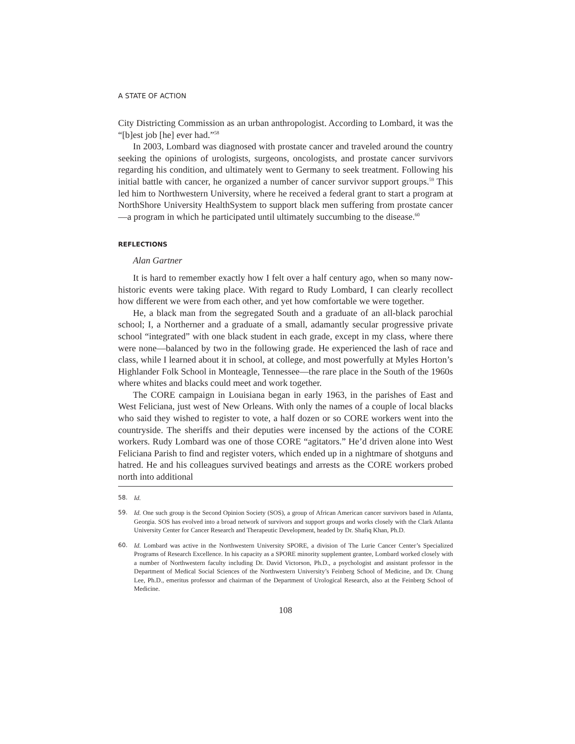A STATE OF ACTION
City Districting Commission as an urban anthropologist. According to Lombard, it was the “[b]est job [he] ever had.”<sup>58</sup>
In 2003, Lombard was diagnosed with prostate cancer and traveled around the country seeking the opinions of urologists, surgeons, oncologists, and prostate cancer survivors regarding his condition, and ultimately went to Germany to seek treatment. Following his initial battle with cancer, he organized a number of cancer survivor support groups.<sup>59</sup> This led him to Northwestern University, where he received a federal grant to start a program at NorthShore University HealthSystem to support black men suffering from prostate cancer—a program in which he participated until ultimately succumbing to the disease.<sup>60</sup>
REFLECTIONS
Alan Gartner
It is hard to remember exactly how I felt over a half century ago, when so many now-historic events were taking place. With regard to Rudy Lombard, I can clearly recollect how different we were from each other, and yet how comfortable we were together.
He, a black man from the segregated South and a graduate of an all-black parochial school; I, a Northerner and a graduate of a small, adamantly secular progressive private school “integrated” with one black student in each grade, except in my class, where there were none—balanced by two in the following grade. He experienced the lash of race and class, while I learned about it in school, at college, and most powerfully at Myles Horton’s Highlander Folk School in Monteagle, Tennessee—the rare place in the South of the 1960s where whites and blacks could meet and work together.
The CORE campaign in Louisiana began in early 1963, in the parishes of East and West Feliciana, just west of New Orleans. With only the names of a couple of local blacks who said they wished to register to vote, a half dozen or so CORE workers went into the countryside. The sheriffs and their deputies were incensed by the actions of the CORE workers. Rudy Lombard was one of those CORE “agitators.” He’d driven alone into West Feliciana Parish to find and register voters, which ended up in a nightmare of shotguns and hatred. He and his colleagues survived beatings and arrests as the CORE workers probed north into additional
58. Id.
59. Id. One such group is the Second Opinion Society (SOS), a group of African American cancer survivors based in Atlanta, Georgia. SOS has evolved into a broad network of survivors and support groups and works closely with the Clark Atlanta University Center for Cancer Research and Therapeutic Development, headed by Dr. Shafiq Khan, Ph.D.
60. Id. Lombard was active in the Northwestern University SPORE, a division of The Lurie Cancer Center’s Specialized Programs of Research Excellence. In his capacity as a SPORE minority supplement grantee, Lombard worked closely with a number of Northwestern faculty including Dr. David Victorson, Ph.D., a psychologist and assistant professor in the Department of Medical Social Sciences of the Northwestern University’s Feinberg School of Medicine, and Dr. Chung Lee, Ph.D., emeritus professor and chairman of the Department of Urological Research, also at the Feinberg School of Medicine.
108